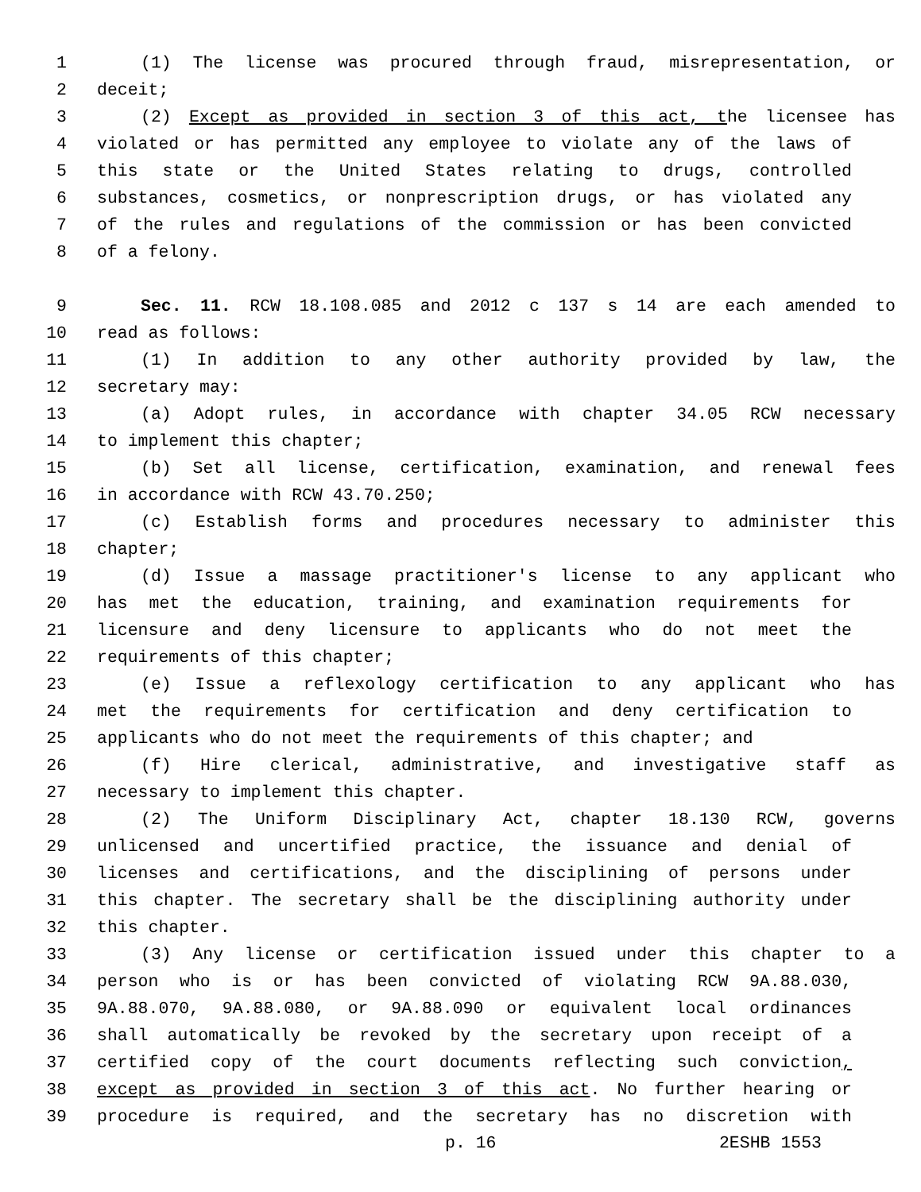1 (1) The license was procured through fraud, misrepresentation, or
2 deceit;
3 (2) Except as provided in section 3 of this act, the licensee has
4 violated or has permitted any employee to violate any of the laws of
5 this state or the United States relating to drugs, controlled
6 substances, cosmetics, or nonprescription drugs, or has violated any
7 of the rules and regulations of the commission or has been convicted
8 of a felony.
9 Sec. 11. RCW 18.108.085 and 2012 c 137 s 14 are each amended to
10 read as follows:
11 (1) In addition to any other authority provided by law, the
12 secretary may:
13 (a) Adopt rules, in accordance with chapter 34.05 RCW necessary
14 to implement this chapter;
15 (b) Set all license, certification, examination, and renewal fees
16 in accordance with RCW 43.70.250;
17 (c) Establish forms and procedures necessary to administer this
18 chapter;
19 (d) Issue a massage practitioner's license to any applicant who
20 has met the education, training, and examination requirements for
21 licensure and deny licensure to applicants who do not meet the
22 requirements of this chapter;
23 (e) Issue a reflexology certification to any applicant who has
24 met the requirements for certification and deny certification to
25 applicants who do not meet the requirements of this chapter; and
26 (f) Hire clerical, administrative, and investigative staff as
27 necessary to implement this chapter.
28 (2) The Uniform Disciplinary Act, chapter 18.130 RCW, governs
29 unlicensed and uncertified practice, the issuance and denial of
30 licenses and certifications, and the disciplining of persons under
31 this chapter. The secretary shall be the disciplining authority under
32 this chapter.
33 (3) Any license or certification issued under this chapter to a
34 person who is or has been convicted of violating RCW 9A.88.030,
35 9A.88.070, 9A.88.080, or 9A.88.090 or equivalent local ordinances
36 shall automatically be revoked by the secretary upon receipt of a
37 certified copy of the court documents reflecting such conviction,
38 except as provided in section 3 of this act. No further hearing or
39 procedure is required, and the secretary has no discretion with
p. 16 2ESHB 1553